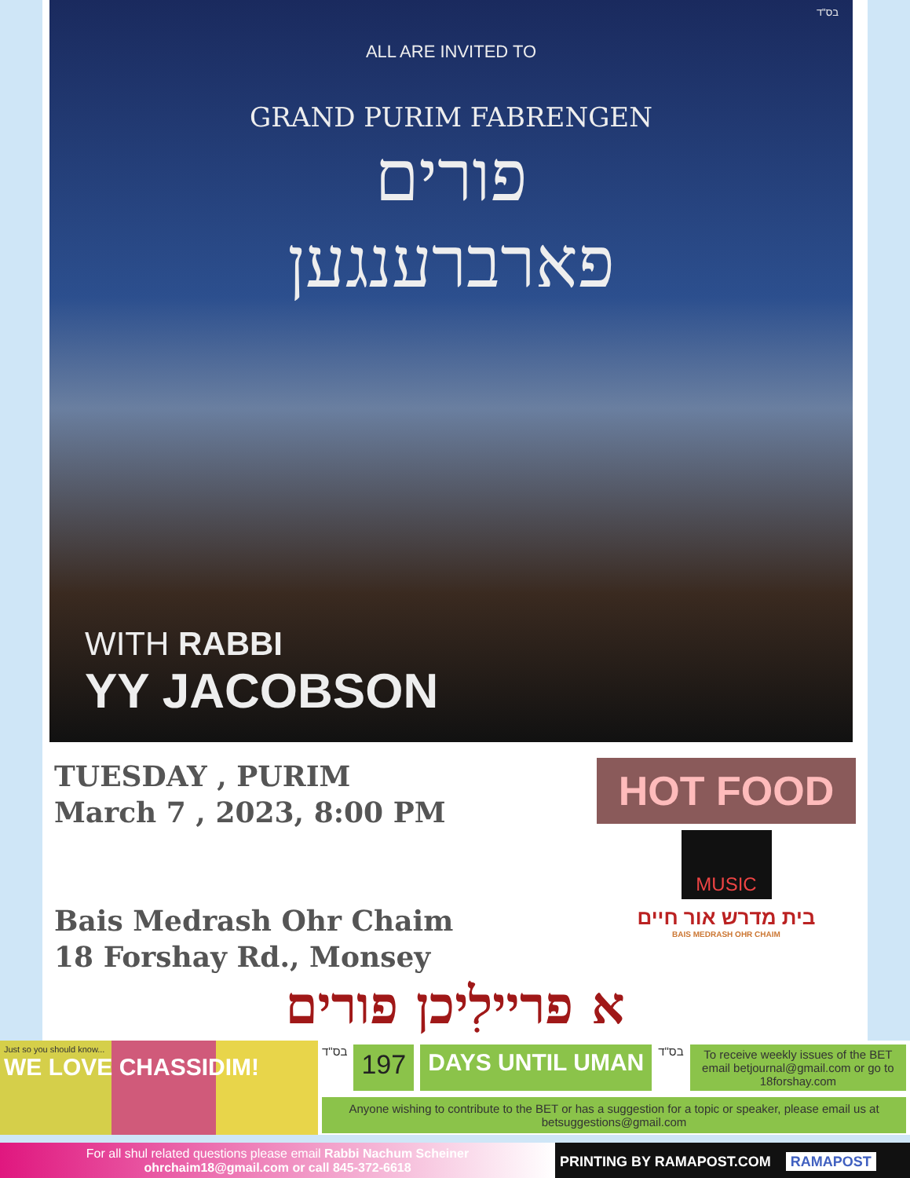בס"ד
ALL ARE INVITED TO
GRAND PURIM FABRENGEN
פורים
פארברענגען
WITH RABBI
YY JACOBSON
TUESDAY , PURIM
March 7 , 2023, 8:00 PM
Bais Medrash Ohr Chaim
18 Forshay Rd., Monsey
HOT FOOD
MUSIC
בית מדרש אור חיים
BAIS MEDRASH OHR CHAIM
א פריילִיכן פורים
Just so you should know...
WE LOVE CHASSIDIM!
בס"ד
197 DAYS UNTIL UMAN
בס"ד
To receive weekly issues of the BET email betjournal@gmail.com or go to 18forshay.com
Anyone wishing to contribute to the BET or has a suggestion for a topic or speaker, please email us at betsuggestions@gmail.com
For all shul related questions please email Rabbi Nachum Scheiner
ohrchaim18@gmail.com or call 845-372-6618
PRINTING BY RAMAPOST.COM RAMAPOST